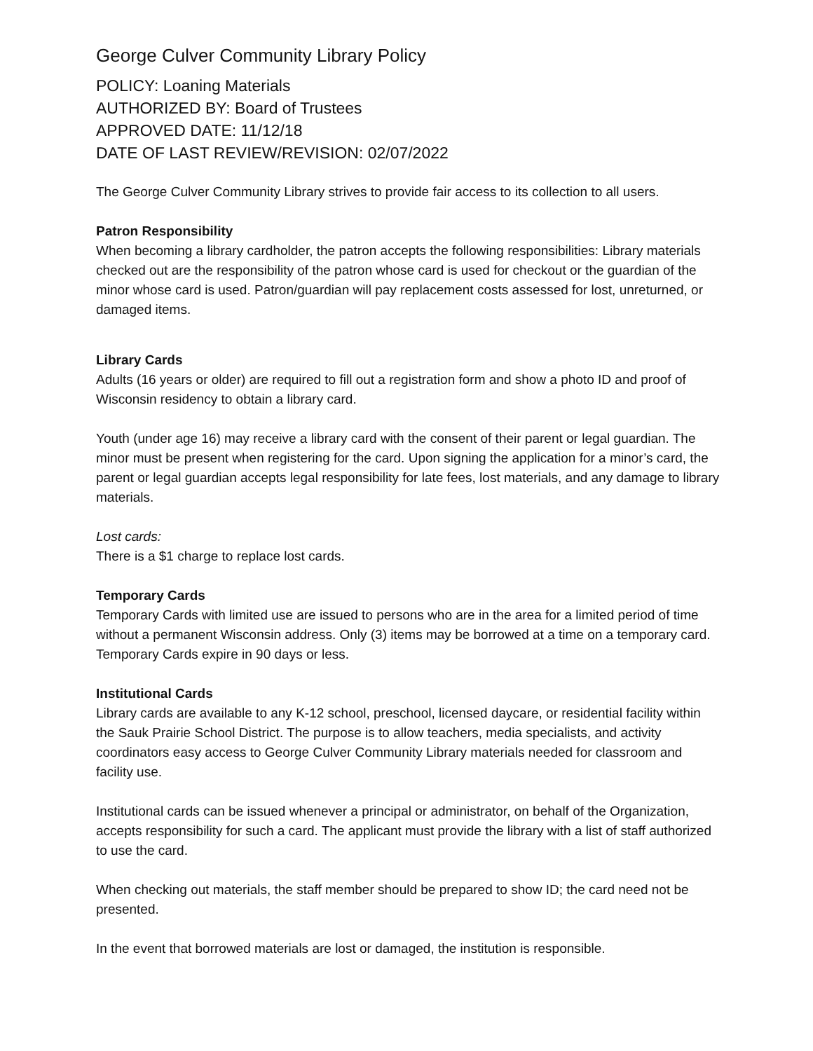George Culver Community Library Policy
POLICY: Loaning Materials
AUTHORIZED BY: Board of Trustees
APPROVED DATE: 11/12/18
DATE OF LAST REVIEW/REVISION: 02/07/2022
The George Culver Community Library strives to provide fair access to its collection to all users.
Patron Responsibility
When becoming a library cardholder, the patron accepts the following responsibilities: Library materials checked out are the responsibility of the patron whose card is used for checkout or the guardian of the minor whose card is used. Patron/guardian will pay replacement costs assessed for lost, unreturned, or damaged items.
Library Cards
Adults (16 years or older) are required to fill out a registration form and show a photo ID and proof of Wisconsin residency to obtain a library card.
Youth (under age 16) may receive a library card with the consent of their parent or legal guardian. The minor must be present when registering for the card. Upon signing the application for a minor’s card, the parent or legal guardian accepts legal responsibility for late fees, lost materials, and any damage to library materials.
Lost cards:
There is a $1 charge to replace lost cards.
Temporary Cards
Temporary Cards with limited use are issued to persons who are in the area for a limited period of time without a permanent Wisconsin address. Only (3) items may be borrowed at a time on a temporary card. Temporary Cards expire in 90 days or less.
Institutional Cards
Library cards are available to any K-12 school, preschool, licensed daycare, or residential facility within the Sauk Prairie School District. The purpose is to allow teachers, media specialists, and activity coordinators easy access to George Culver Community Library materials needed for classroom and facility use.
Institutional cards can be issued whenever a principal or administrator, on behalf of the Organization, accepts responsibility for such a card. The applicant must provide the library with a list of staff authorized to use the card.
When checking out materials, the staff member should be prepared to show ID; the card need not be presented.
In the event that borrowed materials are lost or damaged, the institution is responsible.